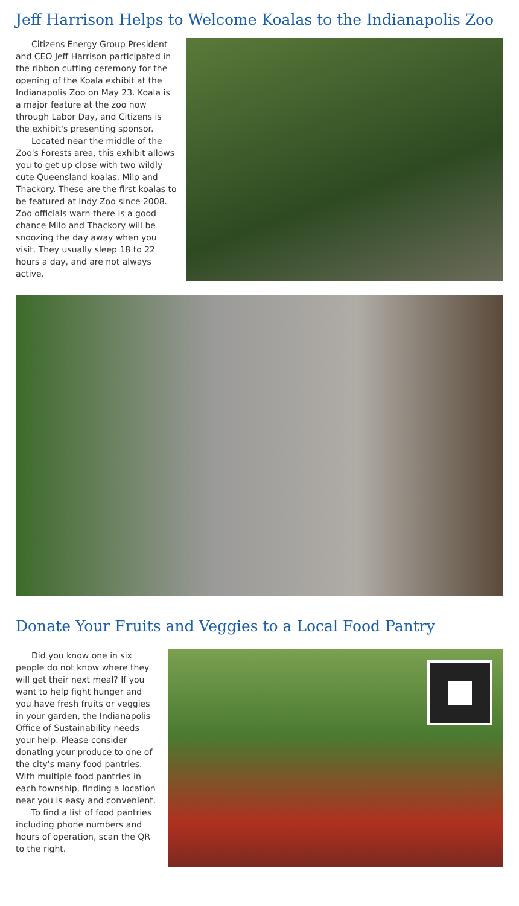Jeff Harrison Helps to Welcome Koalas to the Indianapolis Zoo
Citizens Energy Group President and CEO Jeff Harrison participated in the ribbon cutting ceremony for the opening of the Koala exhibit at the Indianapolis Zoo on May 23. Koala is a major feature at the zoo now through Labor Day, and Citizens is the exhibit's presenting sponsor.
Located near the middle of the Zoo's Forests area, this exhibit allows you to get up close with two wildly cute Queensland koalas, Milo and Thackory. These are the first koalas to be featured at Indy Zoo since 2008. Zoo officials warn there is a good chance Milo and Thackory will be snoozing the day away when you visit. They usually sleep 18 to 22 hours a day, and are not always active.
Donate Your Fruits and Veggies to a Local Food Pantry
Did you know one in six people do not know where they will get their next meal? If you want to help fight hunger and you have fresh fruits or veggies in your garden, the Indianapolis Office of Sustainability needs your help. Please consider donating your produce to one of the city's many food pantries. With multiple food pantries in each township, finding a location near you is easy and convenient.
To find a list of food pantries including phone numbers and hours of operation, scan the QR to the right.